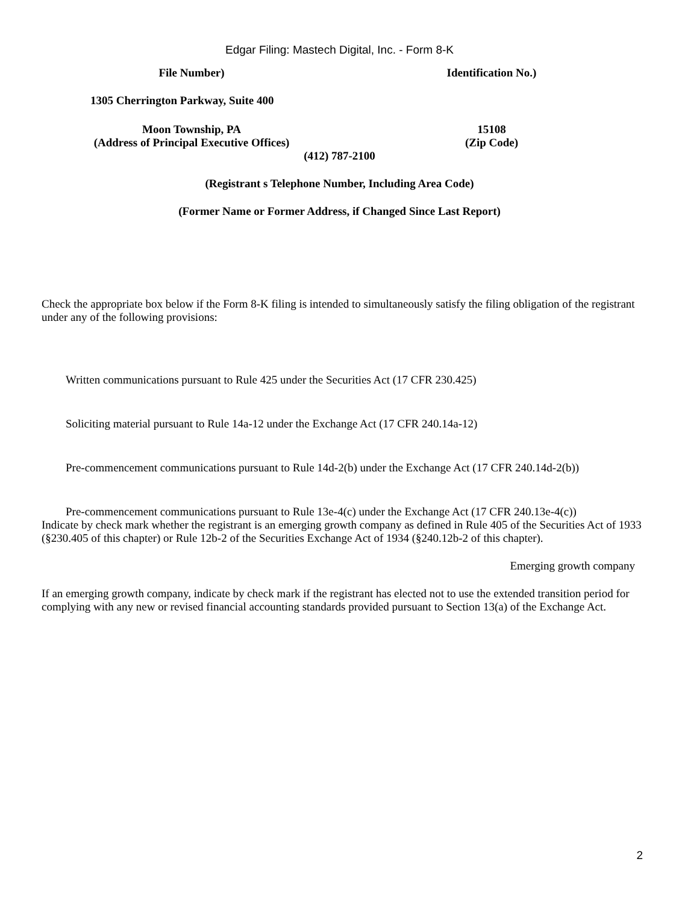Edgar Filing: Mastech Digital, Inc. - Form 8-K
File Number) Identification No.)
1305 Cherrington Parkway, Suite 400
Moon Township, PA
(Address of Principal Executive Offices)
15108
(Zip Code)
(412) 787-2100
(Registrant s Telephone Number, Including Area Code)
(Former Name or Former Address, if Changed Since Last Report)
Check the appropriate box below if the Form 8-K filing is intended to simultaneously satisfy the filing obligation of the registrant under any of the following provisions:
Written communications pursuant to Rule 425 under the Securities Act (17 CFR 230.425)
Soliciting material pursuant to Rule 14a-12 under the Exchange Act (17 CFR 240.14a-12)
Pre-commencement communications pursuant to Rule 14d-2(b) under the Exchange Act (17 CFR 240.14d-2(b))
Pre-commencement communications pursuant to Rule 13e-4(c) under the Exchange Act (17 CFR 240.13e-4(c))
Indicate by check mark whether the registrant is an emerging growth company as defined in Rule 405 of the Securities Act of 1933 (§230.405 of this chapter) or Rule 12b-2 of the Securities Exchange Act of 1934 (§240.12b-2 of this chapter).
Emerging growth company
If an emerging growth company, indicate by check mark if the registrant has elected not to use the extended transition period for complying with any new or revised financial accounting standards provided pursuant to Section 13(a) of the Exchange Act.
2